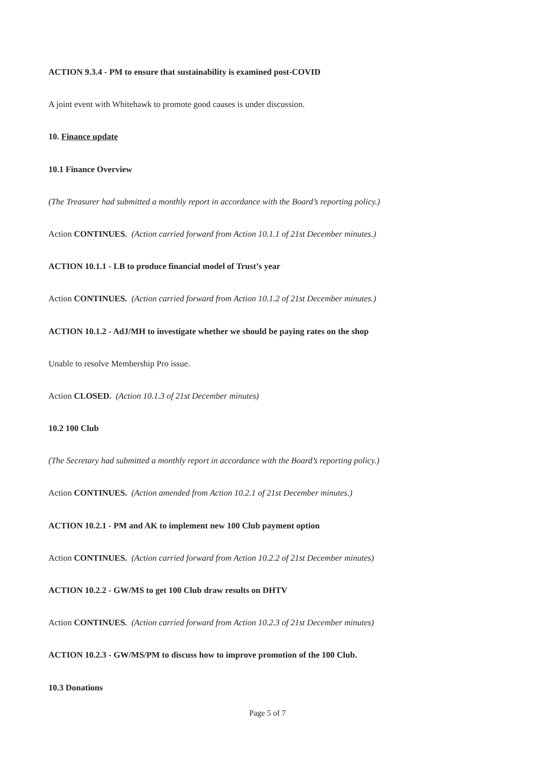ACTION 9.3.4 - PM to ensure that sustainability is examined post-COVID
A joint event with Whitehawk to promote good causes is under discussion.
10. Finance update
10.1 Finance Overview
(The Treasurer had submitted a monthly report in accordance with the Board’s reporting policy.)
Action CONTINUES. (Action carried forward from Action 10.1.1 of 21st December minutes.)
ACTION 10.1.1 - LB to produce financial model of Trust’s year
Action CONTINUES. (Action carried forward from Action 10.1.2 of 21st December minutes.)
ACTION 10.1.2 - AdJ/MH to investigate whether we should be paying rates on the shop
Unable to resolve Membership Pro issue.
Action CLOSED. (Action 10.1.3 of 21st December minutes)
10.2 100 Club
(The Secretary had submitted a monthly report in accordance with the Board’s reporting policy.)
Action CONTINUES. (Action amended from Action 10.2.1 of 21st December minutes.)
ACTION 10.2.1 - PM and AK to implement new 100 Club payment option
Action CONTINUES. (Action carried forward from Action 10.2.2 of 21st December minutes)
ACTION 10.2.2 - GW/MS to get 100 Club draw results on DHTV
Action CONTINUES. (Action carried forward from Action 10.2.3 of 21st December minutes)
ACTION 10.2.3 - GW/MS/PM to discuss how to improve promotion of the 100 Club.
10.3 Donations
Page 5 of 7